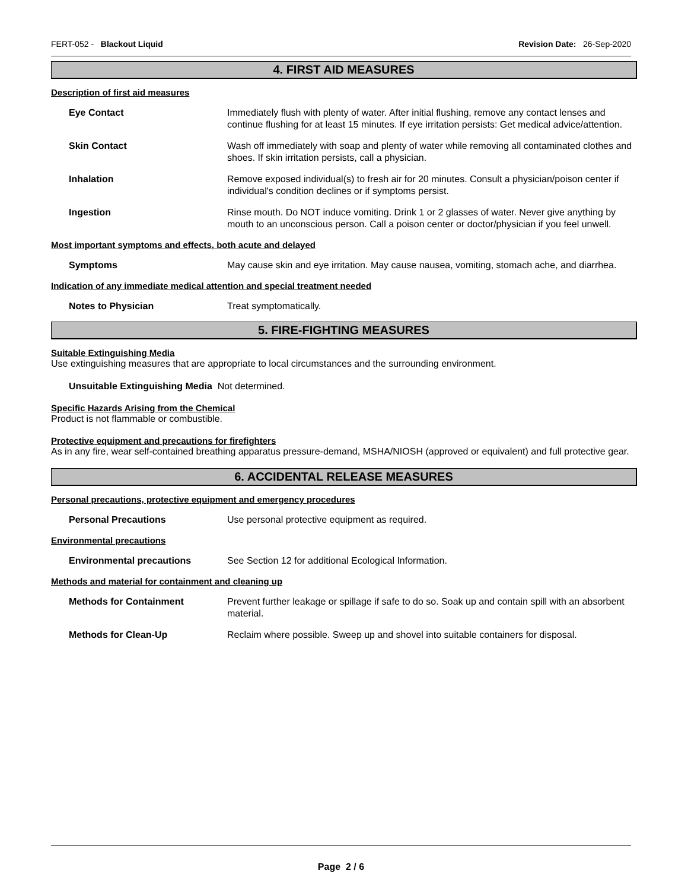FERT-052 - Blackout Liquid Revision Date: 26-Sep-2020
4. FIRST AID MEASURES
Description of first aid measures
Eye Contact Immediately flush with plenty of water. After initial flushing, remove any contact lenses and continue flushing for at least 15 minutes. If eye irritation persists: Get medical advice/attention.
Skin Contact Wash off immediately with soap and plenty of water while removing all contaminated clothes and shoes. If skin irritation persists, call a physician.
Inhalation Remove exposed individual(s) to fresh air for 20 minutes. Consult a physician/poison center if individual's condition declines or if symptoms persist.
Ingestion Rinse mouth. Do NOT induce vomiting. Drink 1 or 2 glasses of water. Never give anything by mouth to an unconscious person. Call a poison center or doctor/physician if you feel unwell.
Most important symptoms and effects, both acute and delayed
Symptoms May cause skin and eye irritation. May cause nausea, vomiting, stomach ache, and diarrhea.
Indication of any immediate medical attention and special treatment needed
Notes to Physician Treat symptomatically.
5. FIRE-FIGHTING MEASURES
Suitable Extinguishing Media
Use extinguishing measures that are appropriate to local circumstances and the surrounding environment.
Unsuitable Extinguishing Media Not determined.
Specific Hazards Arising from the Chemical
Product is not flammable or combustible.
Protective equipment and precautions for firefighters
As in any fire, wear self-contained breathing apparatus pressure-demand, MSHA/NIOSH (approved or equivalent) and full protective gear.
6. ACCIDENTAL RELEASE MEASURES
Personal precautions, protective equipment and emergency procedures
Personal Precautions Use personal protective equipment as required.
Environmental precautions
Environmental precautions See Section 12 for additional Ecological Information.
Methods and material for containment and cleaning up
Methods for Containment Prevent further leakage or spillage if safe to do so. Soak up and contain spill with an absorbent material.
Methods for Clean-Up Reclaim where possible. Sweep up and shovel into suitable containers for disposal.
Page 2 / 6